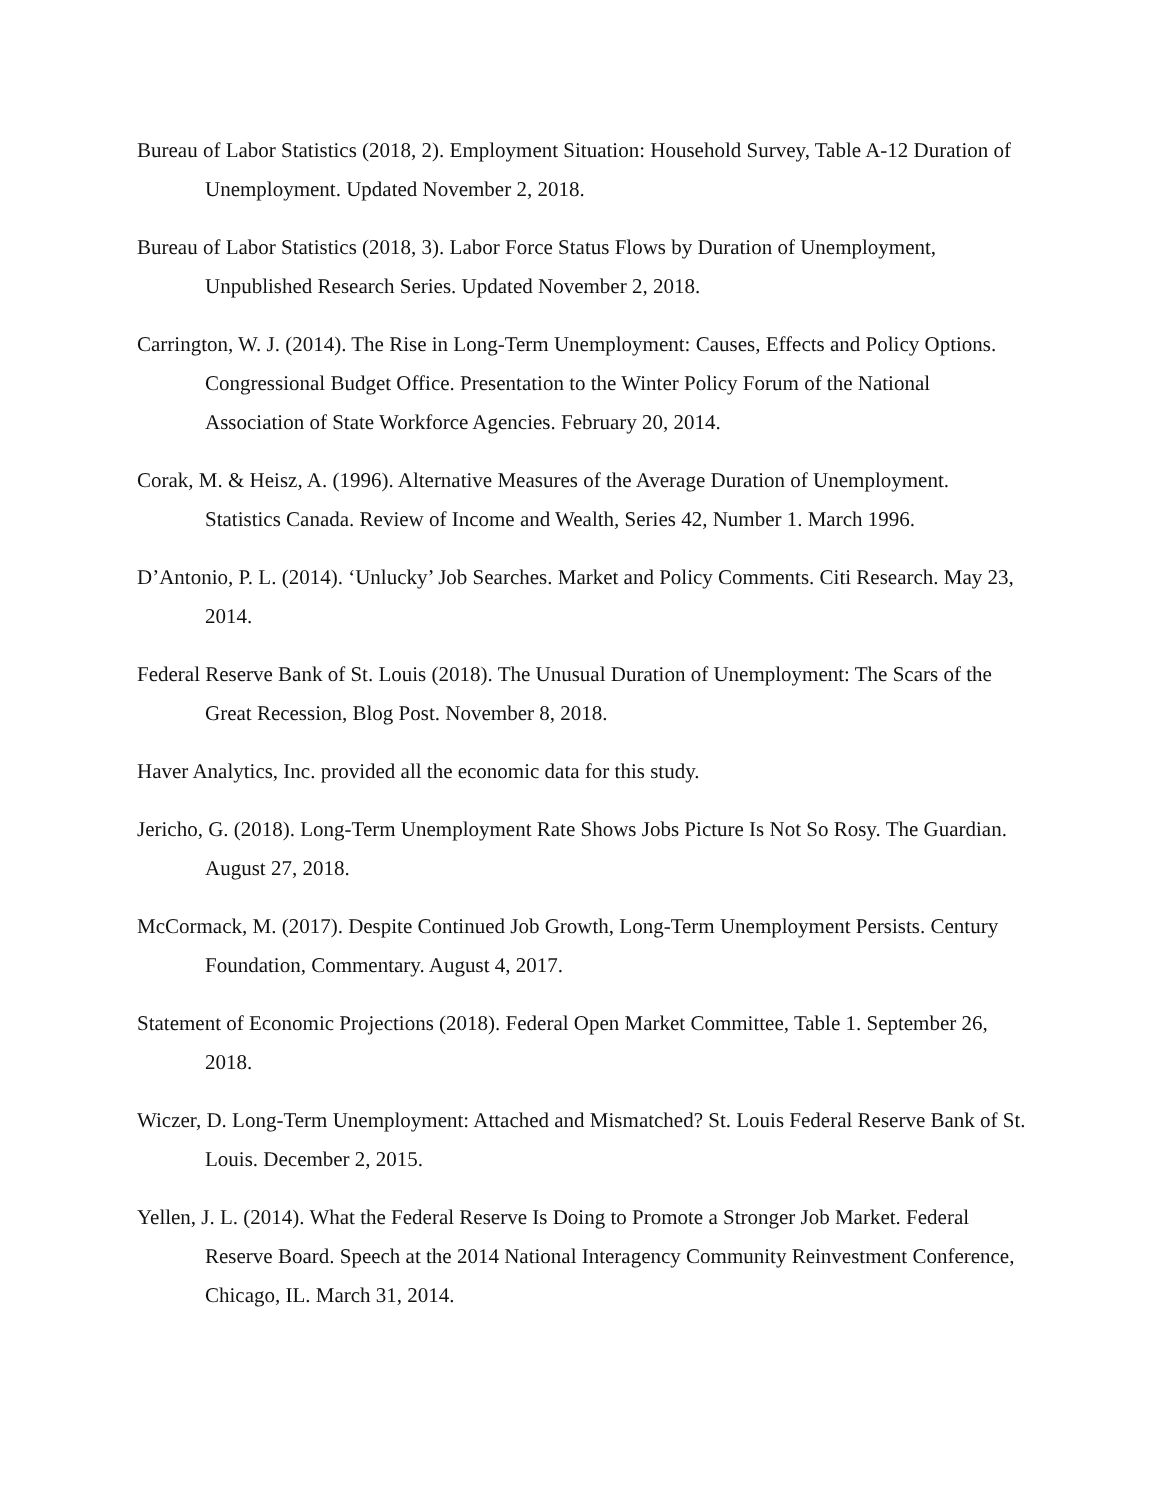Bureau of Labor Statistics (2018, 2). Employment Situation: Household Survey, Table A-12 Duration of Unemployment. Updated November 2, 2018.
Bureau of Labor Statistics (2018, 3). Labor Force Status Flows by Duration of Unemployment, Unpublished Research Series. Updated November 2, 2018.
Carrington, W. J. (2014). The Rise in Long-Term Unemployment: Causes, Effects and Policy Options. Congressional Budget Office. Presentation to the Winter Policy Forum of the National Association of State Workforce Agencies. February 20, 2014.
Corak, M. & Heisz, A. (1996). Alternative Measures of the Average Duration of Unemployment. Statistics Canada. Review of Income and Wealth, Series 42, Number 1. March 1996.
D’Antonio, P. L. (2014). ‘Unlucky’ Job Searches. Market and Policy Comments. Citi Research. May 23, 2014.
Federal Reserve Bank of St. Louis (2018). The Unusual Duration of Unemployment: The Scars of the Great Recession, Blog Post. November 8, 2018.
Haver Analytics, Inc. provided all the economic data for this study.
Jericho, G. (2018). Long-Term Unemployment Rate Shows Jobs Picture Is Not So Rosy. The Guardian. August 27, 2018.
McCormack, M. (2017). Despite Continued Job Growth, Long-Term Unemployment Persists. Century Foundation, Commentary. August 4, 2017.
Statement of Economic Projections (2018). Federal Open Market Committee, Table 1. September 26, 2018.
Wiczer, D. Long-Term Unemployment: Attached and Mismatched? St. Louis Federal Reserve Bank of St. Louis. December 2, 2015.
Yellen, J. L. (2014). What the Federal Reserve Is Doing to Promote a Stronger Job Market. Federal Reserve Board. Speech at the 2014 National Interagency Community Reinvestment Conference, Chicago, IL. March 31, 2014.